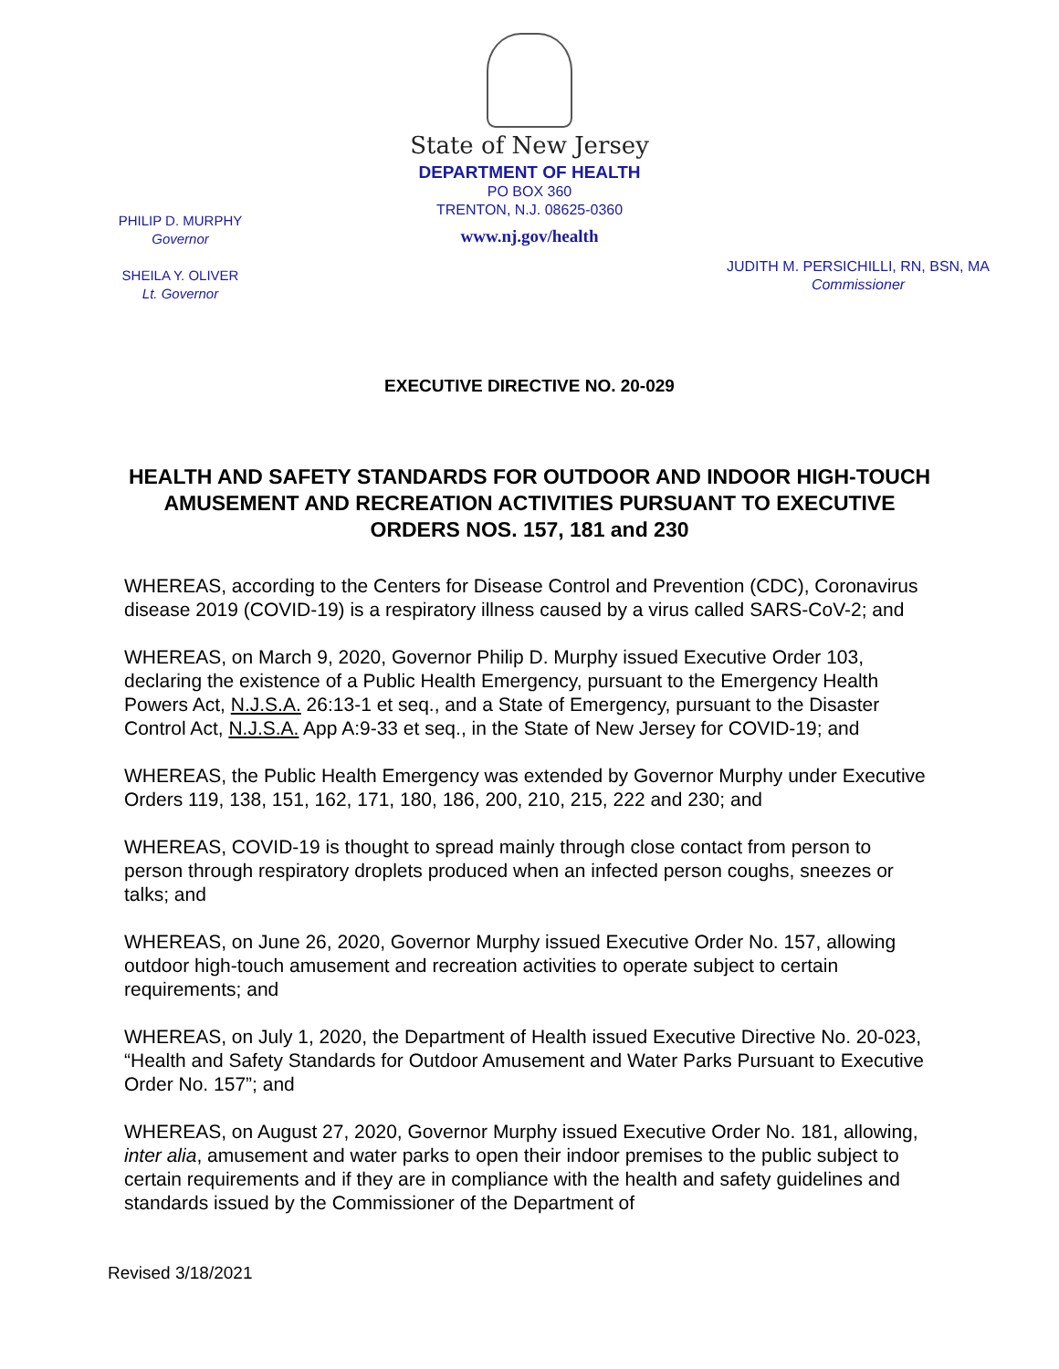State of New Jersey
DEPARTMENT OF HEALTH
PO BOX 360
TRENTON, N.J. 08625-0360
www.nj.gov/health
PHILIP D. MURPHY
Governor
SHEILA Y. OLIVER
Lt. Governor
JUDITH M. PERSICHILLI, RN, BSN, MA
Commissioner
EXECUTIVE DIRECTIVE NO. 20-029
HEALTH AND SAFETY STANDARDS FOR OUTDOOR AND INDOOR HIGH-TOUCH AMUSEMENT AND RECREATION ACTIVITIES PURSUANT TO EXECUTIVE ORDERS NOS. 157, 181 and 230
WHEREAS, according to the Centers for Disease Control and Prevention (CDC), Coronavirus disease 2019 (COVID-19) is a respiratory illness caused by a virus called SARS-CoV-2; and
WHEREAS, on March 9, 2020, Governor Philip D. Murphy issued Executive Order 103, declaring the existence of a Public Health Emergency, pursuant to the Emergency Health Powers Act, N.J.S.A. 26:13-1 et seq., and a State of Emergency, pursuant to the Disaster Control Act, N.J.S.A. App A:9-33 et seq., in the State of New Jersey for COVID-19; and
WHEREAS, the Public Health Emergency was extended by Governor Murphy under Executive Orders 119, 138, 151, 162, 171, 180, 186, 200, 210, 215, 222 and 230; and
WHEREAS, COVID-19 is thought to spread mainly through close contact from person to person through respiratory droplets produced when an infected person coughs, sneezes or talks; and
WHEREAS, on June 26, 2020, Governor Murphy issued Executive Order No. 157, allowing outdoor high-touch amusement and recreation activities to operate subject to certain requirements; and
WHEREAS, on July 1, 2020, the Department of Health issued Executive Directive No. 20-023, “Health and Safety Standards for Outdoor Amusement and Water Parks Pursuant to Executive Order No. 157”; and
WHEREAS, on August 27, 2020, Governor Murphy issued Executive Order No. 181, allowing, inter alia, amusement and water parks to open their indoor premises to the public subject to certain requirements and if they are in compliance with the health and safety guidelines and standards issued by the Commissioner of the Department of
Revised 3/18/2021